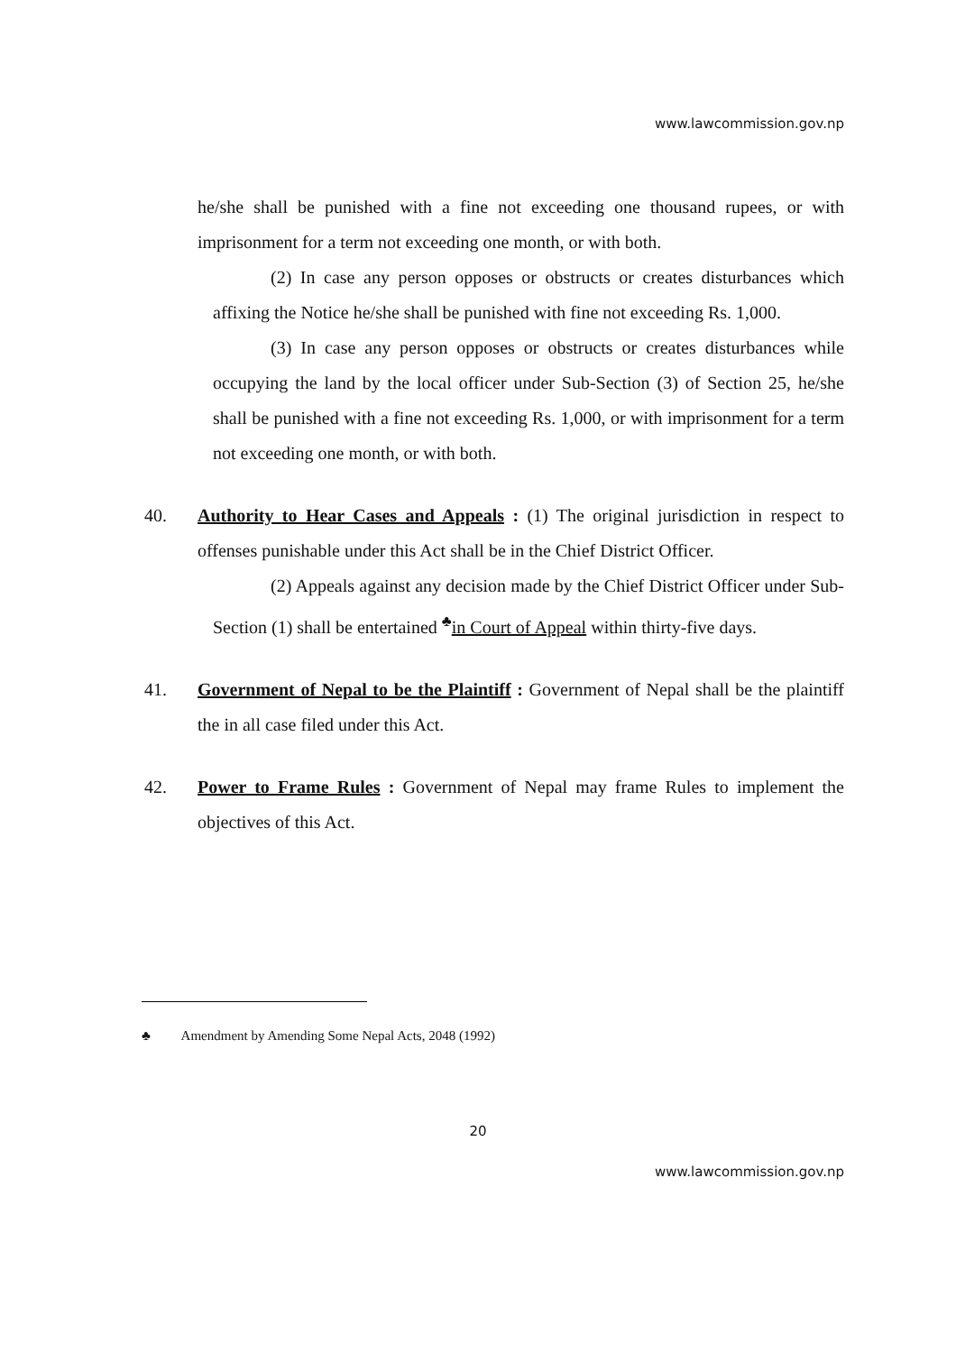www.lawcommission.gov.np
he/she shall be punished with a fine not exceeding one thousand rupees, or with imprisonment for a term not exceeding one month, or with both.
(2) In case any person opposes or obstructs or creates disturbances which affixing the Notice he/she shall be punished with fine not exceeding Rs. 1,000.
(3) In case any person opposes or obstructs or creates disturbances while occupying the land by the local officer under Sub-Section (3) of Section 25, he/she shall be punished with a fine not exceeding Rs. 1,000, or with imprisonment for a term not exceeding one month, or with both.
40. Authority to Hear Cases and Appeals : (1) The original jurisdiction in respect to offenses punishable under this Act shall be in the Chief District Officer.
(2) Appeals against any decision made by the Chief District Officer under Sub-Section (1) shall be entertained <sup>♣</sup>in Court of Appeal within thirty-five days.
41. Government of Nepal to be the Plaintiff : Government of Nepal shall be the plaintiff the in all case filed under this Act.
42. Power to Frame Rules : Government of Nepal may frame Rules to implement the objectives of this Act.
♣ Amendment by Amending Some Nepal Acts, 2048 (1992)
20
www.lawcommission.gov.np